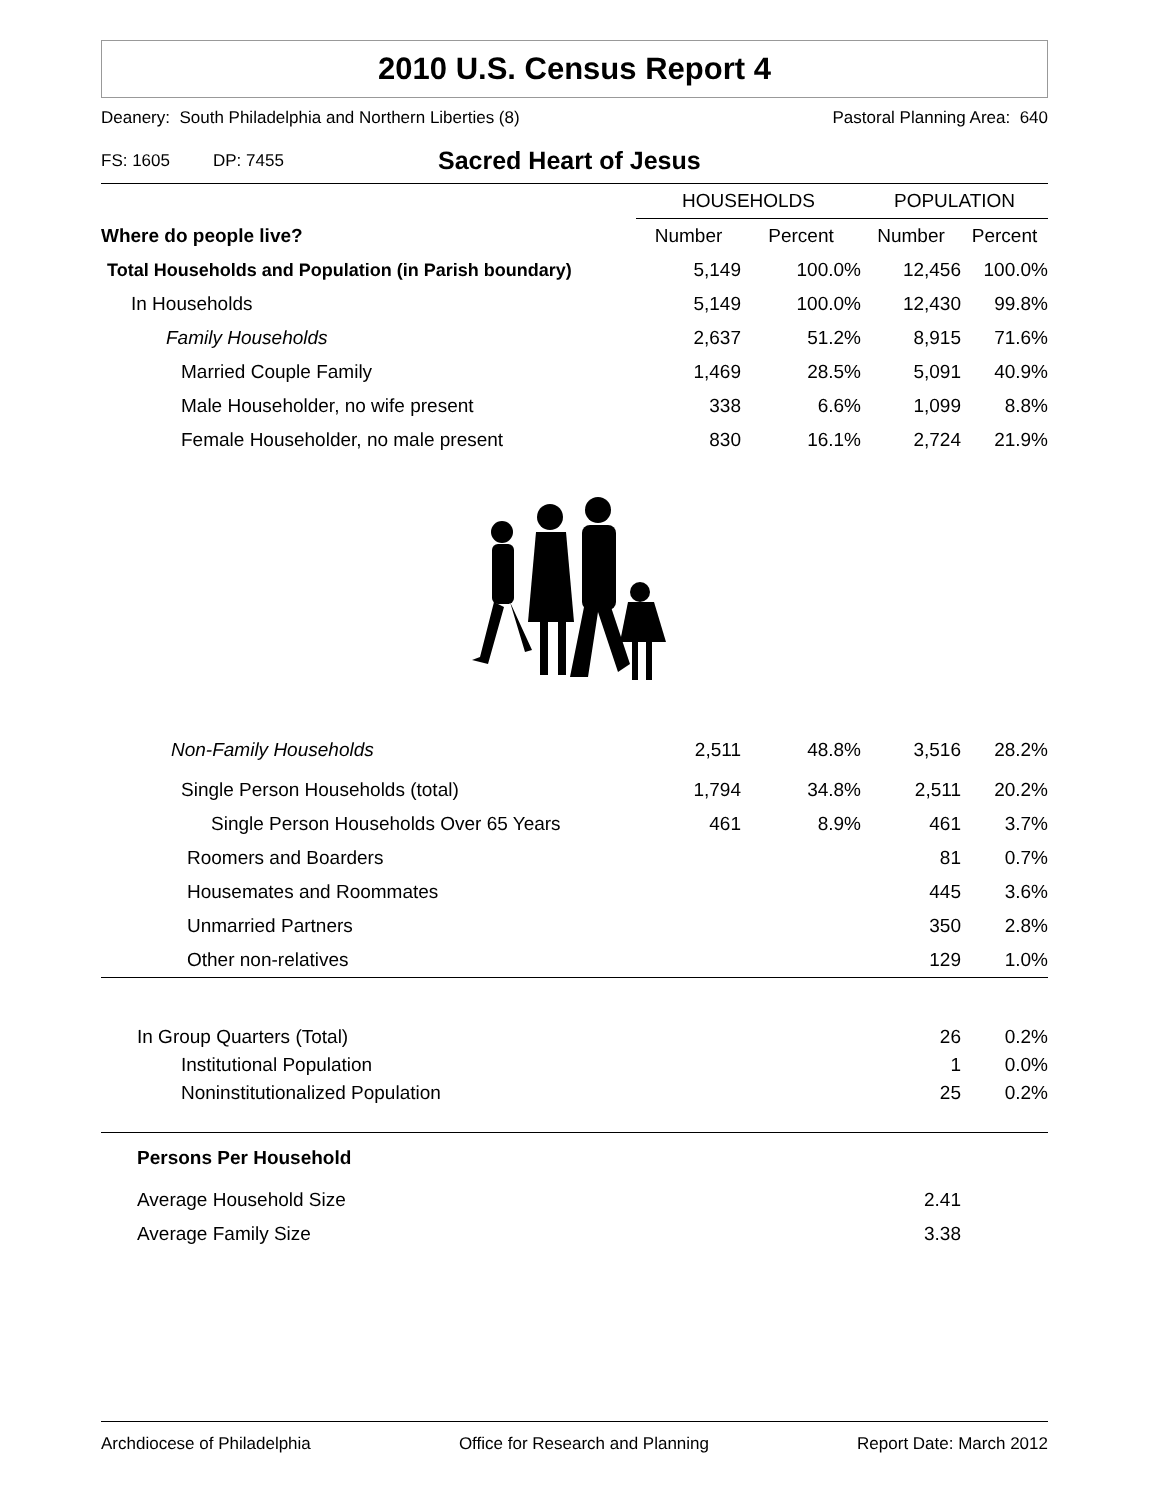2010 U.S. Census Report 4
Deanery: South Philadelphia and Northern Liberties (8) Pastoral Planning Area: 640
FS: 1605 DP: 7455 Sacred Heart of Jesus
| | HOUSEHOLDS | | POPULATION | |
| --- | --- | --- | --- | --- |
| Where do people live? | Number | Percent | Number | Percent |
| Total Households and Population (in Parish boundary) | 5,149 | 100.0% | 12,456 | 100.0% |
| In Households | 5,149 | 100.0% | 12,430 | 99.8% |
| Family Households | 2,637 | 51.2% | 8,915 | 71.6% |
| Married Couple Family | 1,469 | 28.5% | 5,091 | 40.9% |
| Male Householder, no wife present | 338 | 6.6% | 1,099 | 8.8% |
| Female Householder, no male present | 830 | 16.1% | 2,724 | 21.9% |
| Non-Family Households | 2,511 | 48.8% | 3,516 | 28.2% |
| Single Person Households (total) | 1,794 | 34.8% | 2,511 | 20.2% |
| Single Person Households Over 65 Years | 461 | 8.9% | 461 | 3.7% |
| Roomers and Boarders | | | 81 | 0.7% |
| Housemates and Roommates | | | 445 | 3.6% |
| Unmarried Partners | | | 350 | 2.8% |
| Other non-relatives | | | 129 | 1.0% |
| In Group Quarters (Total) | | | 26 | 0.2% |
| Institutional Population | | | 1 | 0.0% |
| Noninstitutionalized Population | | | 25 | 0.2% |
| Persons Per Household | | | | |
| Average Household Size | | | 2.41 | |
| Average Family Size | | | 3.38 | |
Archdiocese of Philadelphia Office for Research and Planning Report Date: March 2012